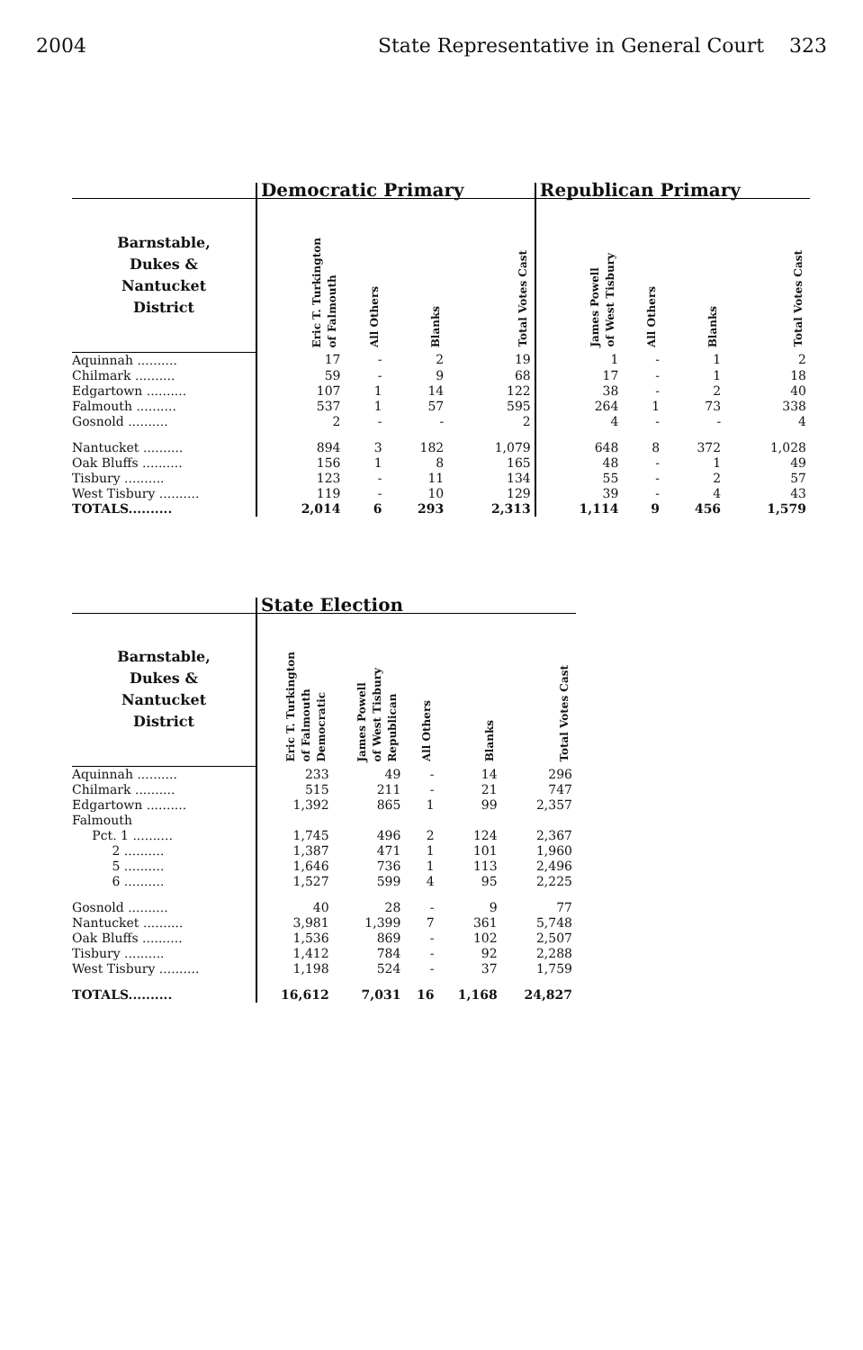2004 State Representative in General Court 323
| | Democratic Primary | | | | Republican Primary | | | |
| --- | --- | --- | --- | --- | --- | --- | --- | --- |
| Barnstable, Dukes & Nantucket District | Eric T. Turkington of Falmouth | All Others | Blanks | Total Votes Cast | James Powell of West Tisbury | All Others | Blanks | Total Votes Cast |
| Aquinnah .......... | 17 | - | 2 | 19 | 1 | - | 1 | 2 |
| Chilmark .......... | 59 | - | 9 | 68 | 17 | - | 1 | 18 |
| Edgartown .......... | 107 | 1 | 14 | 122 | 38 | - | 2 | 40 |
| Falmouth .......... | 537 | 1 | 57 | 595 | 264 | 1 | 73 | 338 |
| Gosnold .......... | 2 | - | - | 2 | 4 | - | - | 4 |
| Nantucket .......... | 894 | 3 | 182 | 1,079 | 648 | 8 | 372 | 1,028 |
| Oak Bluffs .......... | 156 | 1 | 8 | 165 | 48 | - | 1 | 49 |
| Tisbury .......... | 123 | - | 11 | 134 | 55 | - | 2 | 57 |
| West Tisbury .......... | 119 | - | 10 | 129 | 39 | - | 4 | 43 |
| TOTALS.......... | 2,014 | 6 | 293 | 2,313 | 1,114 | 9 | 456 | 1,579 |
| | State Election | | | | |
| --- | --- | --- | --- | --- | --- |
| Barnstable, Dukes & Nantucket District | Eric T. Turkington of Falmouth Democratic | James Powell of West Tisbury Republican | All Others | Blanks | Total Votes Cast |
| Aquinnah .......... | 233 | 49 | - | 14 | 296 |
| Chilmark .......... | 515 | 211 | - | 21 | 747 |
| Edgartown .......... | 1,392 | 865 | 1 | 99 | 2,357 |
| Falmouth | | | | | |
| Pct. 1 .......... | 1,745 | 496 | 2 | 124 | 2,367 |
| 2 .......... | 1,387 | 471 | 1 | 101 | 1,960 |
| 5 .......... | 1,646 | 736 | 1 | 113 | 2,496 |
| 6 .......... | 1,527 | 599 | 4 | 95 | 2,225 |
| Gosnold .......... | 40 | 28 | - | 9 | 77 |
| Nantucket .......... | 3,981 | 1,399 | 7 | 361 | 5,748 |
| Oak Bluffs .......... | 1,536 | 869 | - | 102 | 2,507 |
| Tisbury .......... | 1,412 | 784 | - | 92 | 2,288 |
| West Tisbury .......... | 1,198 | 524 | - | 37 | 1,759 |
| TOTALS.......... | 16,612 | 7,031 | 16 | 1,168 | 24,827 |